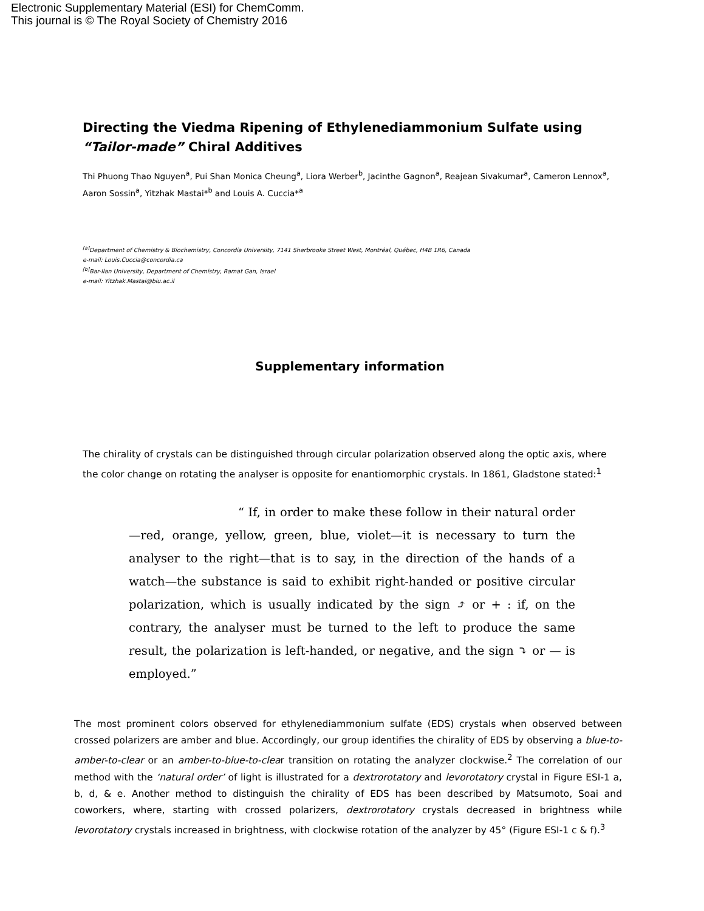Electronic Supplementary Material (ESI) for ChemComm.
This journal is © The Royal Society of Chemistry 2016
Directing the Viedma Ripening of Ethylenediammonium Sulfate using “Tailor-made” Chiral Additives
Thi Phuong Thao Nguyen<sup>a</sup>, Pui Shan Monica Cheung<sup>a</sup>, Liora Werber<sup>b</sup>, Jacinthe Gagnon<sup>a</sup>, Reajean Sivakumar<sup>a</sup>, Cameron Lennox<sup>a</sup>, Aaron Sossin<sup>a</sup>, Yitzhak Mastai*<sup>b</sup> and Louis A. Cuccia*<sup>a</sup>
<sup>[a]</sup> Department of Chemistry & Biochemistry, Concordia University, 7141 Sherbrooke Street West, Montréal, Québec, H4B 1R6, Canada
e-mail: Louis.Cuccia@concordia.ca
<sup>[b]</sup> Bar-Ilan University, Department of Chemistry, Ramat Gan, Israel
e-mail: Yitzhak.Mastai@biu.ac.il
Supplementary information
The chirality of crystals can be distinguished through circular polarization observed along the optic axis, where the color change on rotating the analyser is opposite for enantiomorphic crystals. In 1861, Gladstone stated:<sup>1</sup>
“ If, in order to make these follow in their natural order—red, orange, yellow, green, blue, violet—it is necessary to turn the analyser to the right—that is to say, in the direction of the hands of a watch—the substance is said to exhibit right-handed or positive circular polarization, which is usually indicated by the sign ⤴ or + : if, on the contrary, the analyser must be turned to the left to produce the same result, the polarization is left-handed, or negative, and the sign ⤵ or — is employed.”
The most prominent colors observed for ethylenediammonium sulfate (EDS) crystals when observed between crossed polarizers are amber and blue. Accordingly, our group identifies the chirality of EDS by observing a blue-to-amber-to-clear or an amber-to-blue-to-clear transition on rotating the analyzer clockwise.<sup>2</sup> The correlation of our method with the ‘natural order’ of light is illustrated for a dextrorotatory and levorotatory crystal in Figure ESI-1 a, b, d, & e. Another method to distinguish the chirality of EDS has been described by Matsumoto, Soai and coworkers, where, starting with crossed polarizers, dextrorotatory crystals decreased in brightness while levorotatory crystals increased in brightness, with clockwise rotation of the analyzer by 45° (Figure ESI-1 c & f).<sup>3</sup>